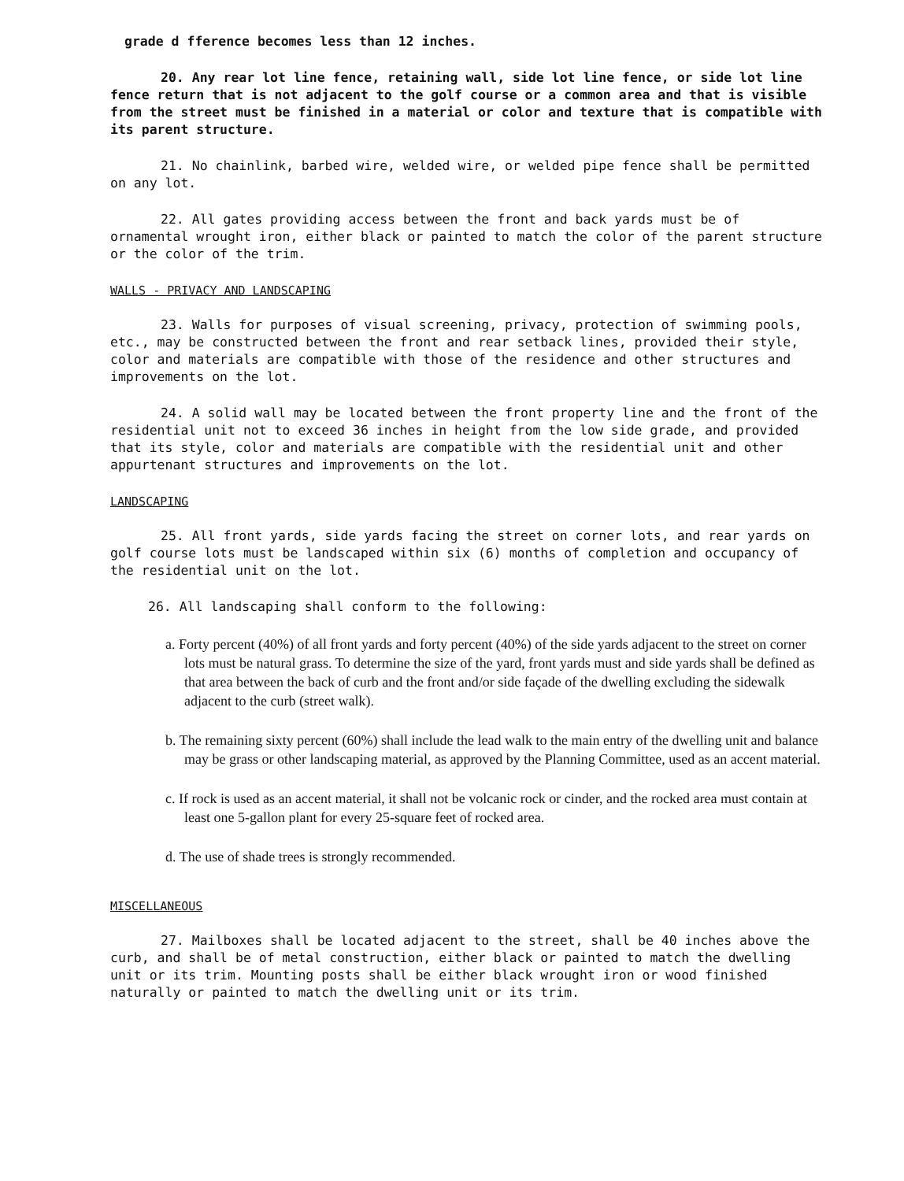grade d fference becomes less than 12 inches.
20. Any rear lot line fence, retaining wall, side lot line fence, or side lot line fence return that is not adjacent to the golf course or a common area and that is visible from the street must be finished in a material or color and texture that is compatible with its parent structure.
21. No chainlink, barbed wire, welded wire, or welded pipe fence shall be permitted on any lot.
22. All gates providing access between the front and back yards must be of ornamental wrought iron, either black or painted to match the color of the parent structure or the color of the trim.
WALLS - PRIVACY AND LANDSCAPING
23. Walls for purposes of visual screening, privacy, protection of swimming pools, etc., may be constructed between the front and rear setback lines, provided their style, color and materials are compatible with those of the residence and other structures and improvements on the lot.
24. A solid wall may be located between the front property line and the front of the residential unit not to exceed 36 inches in height from the low side grade, and provided that its style, color and materials are compatible with the residential unit and other appurtenant structures and improvements on the lot.
LANDSCAPING
25. All front yards, side yards facing the street on corner lots, and rear yards on golf course lots must be landscaped within six (6) months of completion and occupancy of the residential unit on the lot.
26. All landscaping shall conform to the following:
a. Forty percent (40%) of all front yards and forty percent (40%) of the side yards adjacent to the street on corner lots must be natural grass. To determine the size of the yard, front yards must and side yards shall be defined as that area between the back of curb and the front and/or side façade of the dwelling excluding the sidewalk adjacent to the curb (street walk).
b. The remaining sixty percent (60%) shall include the lead walk to the main entry of the dwelling unit and balance may be grass or other landscaping material, as approved by the Planning Committee, used as an accent material.
c. If rock is used as an accent material, it shall not be volcanic rock or cinder, and the rocked area must contain at least one 5-gallon plant for every 25-square feet of rocked area.
d. The use of shade trees is strongly recommended.
MISCELLANEOUS
27. Mailboxes shall be located adjacent to the street, shall be 40 inches above the curb, and shall be of metal construction, either black or painted to match the dwelling unit or its trim. Mounting posts shall be either black wrought iron or wood finished naturally or painted to match the dwelling unit or its trim.